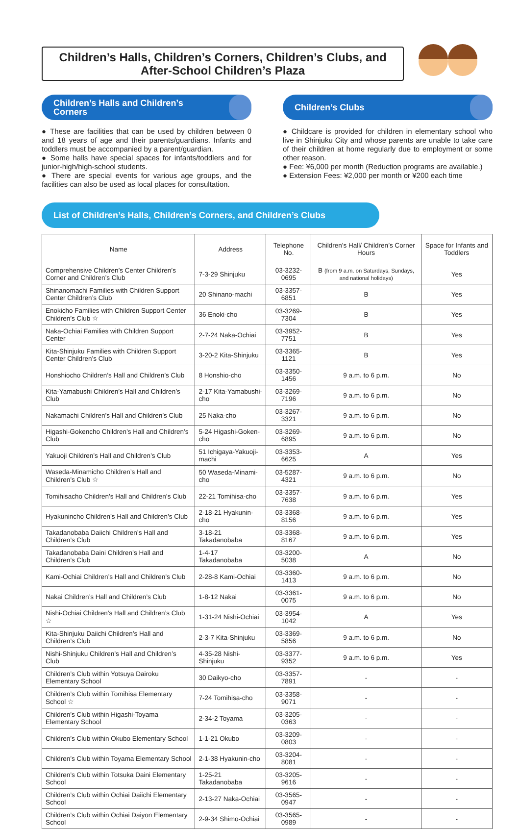Children’s Halls, Children’s Corners, Children’s Clubs, and
After-School Children’s Plaza
Children’s Halls and Children’s
Corners
● These are facilities that can be used by children between 0 and 18 years of age and their parents/guardians. Infants and toddlers must be accompanied by a parent/guardian.
● Some halls have special spaces for infants/toddlers and for junior-high/high-school students.
● There are special events for various age groups, and the facilities can also be used as local places for consultation.
Children’s Clubs
● Childcare is provided for children in elementary school who live in Shinjuku City and whose parents are unable to take care of their children at home regularly due to employment or some other reason.
● Fee: ¥6,000 per month (Reduction programs are available.)
● Extension Fees: ¥2,000 per month or ¥200 each time
List of Children’s Halls, Children’s Corners, and Children’s Clubs
| Name | Address | Telephone No. | Children’s Hall/ Children’s Corner Hours | Space for Infants and Toddlers |
| --- | --- | --- | --- | --- |
| Comprehensive Children’s Center Children’s Corner and Children’s Club | 7-3-29 Shinjuku | 03-3232-0695 | B (from 9 a.m. on Saturdays, Sundays, and national holidays) | Yes |
| Shinanomachi Families with Children Support Center Children’s Club | 20 Shinano-machi | 03-3357-6851 | B | Yes |
| Enokicho Families with Children Support Center Children’s Club ☆ | 36 Enoki-cho | 03-3269-7304 | B | Yes |
| Naka-Ochiai Families with Children Support Center | 2-7-24 Naka-Ochiai | 03-3952-7751 | B | Yes |
| Kita-Shinjuku Families with Children Support Center Children’s Club | 3-20-2 Kita-Shinjuku | 03-3365-1121 | B | Yes |
| Honshiocho Children’s Hall and Children’s Club | 8 Honshio-cho | 03-3350-1456 | 9 a.m. to 6 p.m. | No |
| Kita-Yamabushi Children’s Hall and Children’s Club | 2-17 Kita-Yamabushi-cho | 03-3269-7196 | 9 a.m. to 6 p.m. | No |
| Nakamachi Children’s Hall and Children’s Club | 25 Naka-cho | 03-3267-3321 | 9 a.m. to 6 p.m. | No |
| Higashi-Gokencho Children’s Hall and Children’s Club | 5-24 Higashi-Goken-cho | 03-3269-6895 | 9 a.m. to 6 p.m. | No |
| Yakuoji Children’s Hall and Children’s Club | 51 Ichigaya-Yakuoji-machi | 03-3353-6625 | A | Yes |
| Waseda-Minamicho Children’s Hall and Children’s Club ☆ | 50 Waseda-Minami-cho | 03-5287-4321 | 9 a.m. to 6 p.m. | No |
| Tomihisacho Children’s Hall and Children’s Club | 22-21 Tomihisa-cho | 03-3357-7638 | 9 a.m. to 6 p.m. | Yes |
| Hyakunincho Children’s Hall and Children’s Club | 2-18-21 Hyakunin-cho | 03-3368-8156 | 9 a.m. to 6 p.m. | Yes |
| Takadanobaba Daiichi Children’s Hall and Children’s Club | 3-18-21 Takadanobaba | 03-3368-8167 | 9 a.m. to 6 p.m. | Yes |
| Takadanobaba Daini Children’s Hall and Children’s Club | 1-4-17 Takadanobaba | 03-3200-5038 | A | No |
| Kami-Ochiai Children’s Hall and Children’s Club | 2-28-8 Kami-Ochiai | 03-3360-1413 | 9 a.m. to 6 p.m. | No |
| Nakai Children’s Hall and Children’s Club | 1-8-12 Nakai | 03-3361-0075 | 9 a.m. to 6 p.m. | No |
| Nishi-Ochiai Children’s Hall and Children’s Club ☆ | 1-31-24 Nishi-Ochiai | 03-3954-1042 | A | Yes |
| Kita-Shinjuku Daiichi Children’s Hall and Children’s Club | 2-3-7 Kita-Shinjuku | 03-3369-5856 | 9 a.m. to 6 p.m. | No |
| Nishi-Shinjuku Children’s Hall and Children’s Club | 4-35-28 Nishi-Shinjuku | 03-3377-9352 | 9 a.m. to 6 p.m. | Yes |
| Children’s Club within Yotsuya Dairoku Elementary School | 30 Daikyo-cho | 03-3357-7891 | - | - |
| Children’s Club within Tomihisa Elementary School ☆ | 7-24 Tomihisa-cho | 03-3358-9071 | - | - |
| Children’s Club within Higashi-Toyama Elementary School | 2-34-2 Toyama | 03-3205-0363 | - | - |
| Children’s Club within Okubo Elementary School | 1-1-21 Okubo | 03-3209-0803 | - | - |
| Children’s Club within Toyama Elementary School | 2-1-38 Hyakunin-cho | 03-3204-8081 | - | - |
| Children’s Club within Totsuka Daini Elementary School | 1-25-21 Takadanobaba | 03-3205-9616 | - | - |
| Children’s Club within Ochiai Daiichi Elementary School | 2-13-27 Naka-Ochiai | 03-3565-0947 | - | - |
| Children’s Club within Ochiai Daiyon Elementary School | 2-9-34 Shimo-Ochiai | 03-3565-0989 | - | - |